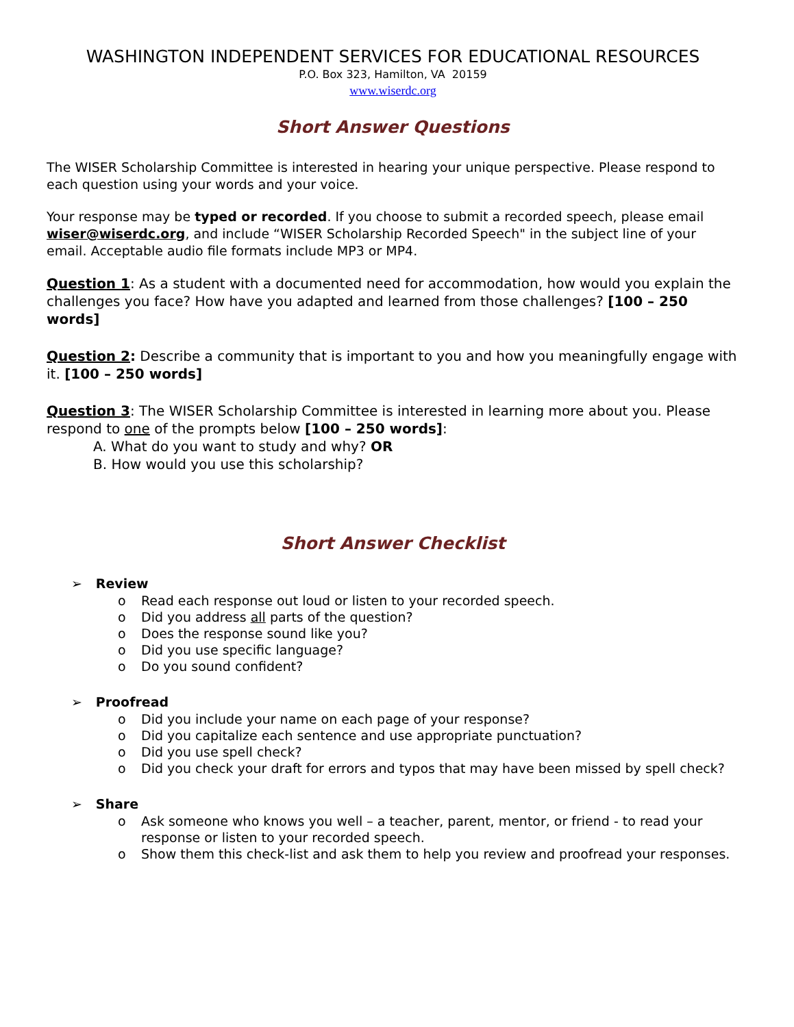WASHINGTON INDEPENDENT SERVICES FOR EDUCATIONAL RESOURCES
P.O. Box 323, Hamilton, VA 20159
www.wiserdc.org
Short Answer Questions
The WISER Scholarship Committee is interested in hearing your unique perspective. Please respond to each question using your words and your voice.
Your response may be typed or recorded. If you choose to submit a recorded speech, please email wiser@wiserdc.org, and include “WISER Scholarship Recorded Speech" in the subject line of your email. Acceptable audio file formats include MP3 or MP4.
Question 1: As a student with a documented need for accommodation, how would you explain the challenges you face? How have you adapted and learned from those challenges? [100 – 250 words]
Question 2: Describe a community that is important to you and how you meaningfully engage with it. [100 – 250 words]
Question 3: The WISER Scholarship Committee is interested in learning more about you. Please respond to one of the prompts below [100 – 250 words]:
A. What do you want to study and why? OR
B. How would you use this scholarship?
Short Answer Checklist
➢ Review
o Read each response out loud or listen to your recorded speech.
o Did you address all parts of the question?
o Does the response sound like you?
o Did you use specific language?
o Do you sound confident?
➢ Proofread
o Did you include your name on each page of your response?
o Did you capitalize each sentence and use appropriate punctuation?
o Did you use spell check?
o Did you check your draft for errors and typos that may have been missed by spell check?
➢ Share
o Ask someone who knows you well – a teacher, parent, mentor, or friend - to read your response or listen to your recorded speech.
o Show them this check-list and ask them to help you review and proofread your responses.